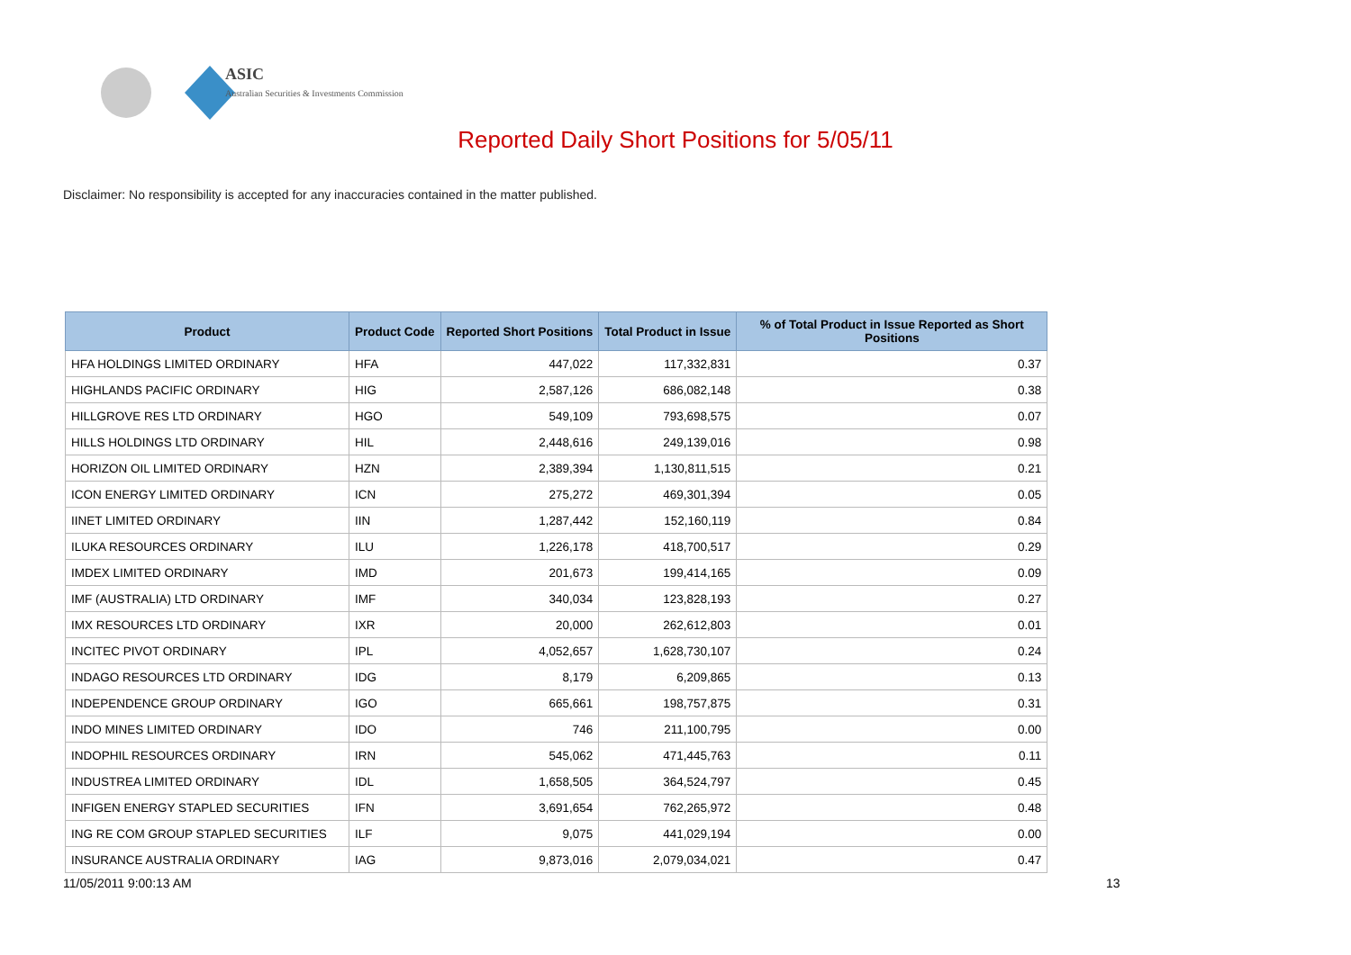ASIC
Australian Securities & Investments Commission
Reported Daily Short Positions for 5/05/11
Disclaimer: No responsibility is accepted for any inaccuracies contained in the matter published.
| Product | Product Code | Reported Short Positions | Total Product in Issue | % of Total Product in Issue Reported as Short Positions |
| --- | --- | --- | --- | --- |
| HFA HOLDINGS LIMITED ORDINARY | HFA | 447,022 | 117,332,831 | 0.37 |
| HIGHLANDS PACIFIC ORDINARY | HIG | 2,587,126 | 686,082,148 | 0.38 |
| HILLGROVE RES LTD ORDINARY | HGO | 549,109 | 793,698,575 | 0.07 |
| HILLS HOLDINGS LTD ORDINARY | HIL | 2,448,616 | 249,139,016 | 0.98 |
| HORIZON OIL LIMITED ORDINARY | HZN | 2,389,394 | 1,130,811,515 | 0.21 |
| ICON ENERGY LIMITED ORDINARY | ICN | 275,272 | 469,301,394 | 0.05 |
| IINET LIMITED ORDINARY | IIN | 1,287,442 | 152,160,119 | 0.84 |
| ILUKA RESOURCES ORDINARY | ILU | 1,226,178 | 418,700,517 | 0.29 |
| IMDEX LIMITED ORDINARY | IMD | 201,673 | 199,414,165 | 0.09 |
| IMF (AUSTRALIA) LTD ORDINARY | IMF | 340,034 | 123,828,193 | 0.27 |
| IMX RESOURCES LTD ORDINARY | IXR | 20,000 | 262,612,803 | 0.01 |
| INCITEC PIVOT ORDINARY | IPL | 4,052,657 | 1,628,730,107 | 0.24 |
| INDAGO RESOURCES LTD ORDINARY | IDG | 8,179 | 6,209,865 | 0.13 |
| INDEPENDENCE GROUP ORDINARY | IGO | 665,661 | 198,757,875 | 0.31 |
| INDO MINES LIMITED ORDINARY | IDO | 746 | 211,100,795 | 0.00 |
| INDOPHIL RESOURCES ORDINARY | IRN | 545,062 | 471,445,763 | 0.11 |
| INDUSTREA LIMITED ORDINARY | IDL | 1,658,505 | 364,524,797 | 0.45 |
| INFIGEN ENERGY STAPLED SECURITIES | IFN | 3,691,654 | 762,265,972 | 0.48 |
| ING RE COM GROUP STAPLED SECURITIES | ILF | 9,075 | 441,029,194 | 0.00 |
| INSURANCE AUSTRALIA ORDINARY | IAG | 9,873,016 | 2,079,034,021 | 0.47 |
11/05/2011 9:00:13 AM 13